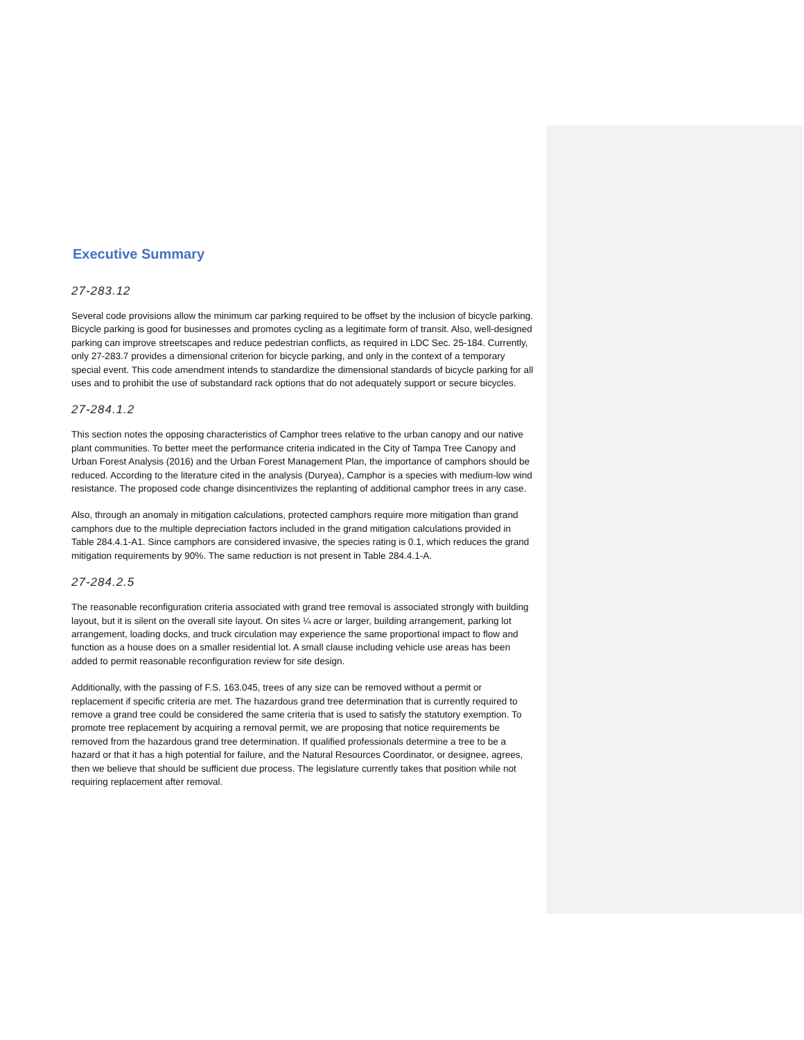Executive Summary
27-283.12
Several code provisions allow the minimum car parking required to be offset by the inclusion of bicycle parking. Bicycle parking is good for businesses and promotes cycling as a legitimate form of transit. Also, well-designed parking can improve streetscapes and reduce pedestrian conflicts, as required in LDC Sec. 25-184. Currently, only 27-283.7 provides a dimensional criterion for bicycle parking, and only in the context of a temporary special event. This code amendment intends to standardize the dimensional standards of bicycle parking for all uses and to prohibit the use of substandard rack options that do not adequately support or secure bicycles.
27-284.1.2
This section notes the opposing characteristics of Camphor trees relative to the urban canopy and our native plant communities. To better meet the performance criteria indicated in the City of Tampa Tree Canopy and Urban Forest Analysis (2016) and the Urban Forest Management Plan, the importance of camphors should be reduced. According to the literature cited in the analysis (Duryea), Camphor is a species with medium-low wind resistance. The proposed code change disincentivizes the replanting of additional camphor trees in any case.
Also, through an anomaly in mitigation calculations, protected camphors require more mitigation than grand camphors due to the multiple depreciation factors included in the grand mitigation calculations provided in Table 284.4.1-A1. Since camphors are considered invasive, the species rating is 0.1, which reduces the grand mitigation requirements by 90%. The same reduction is not present in Table 284.4.1-A.
27-284.2.5
The reasonable reconfiguration criteria associated with grand tree removal is associated strongly with building layout, but it is silent on the overall site layout. On sites ¼ acre or larger, building arrangement, parking lot arrangement, loading docks, and truck circulation may experience the same proportional impact to flow and function as a house does on a smaller residential lot. A small clause including vehicle use areas has been added to permit reasonable reconfiguration review for site design.
Additionally, with the passing of F.S. 163.045, trees of any size can be removed without a permit or replacement if specific criteria are met. The hazardous grand tree determination that is currently required to remove a grand tree could be considered the same criteria that is used to satisfy the statutory exemption. To promote tree replacement by acquiring a removal permit, we are proposing that notice requirements be removed from the hazardous grand tree determination. If qualified professionals determine a tree to be a hazard or that it has a high potential for failure, and the Natural Resources Coordinator, or designee, agrees, then we believe that should be sufficient due process. The legislature currently takes that position while not requiring replacement after removal.